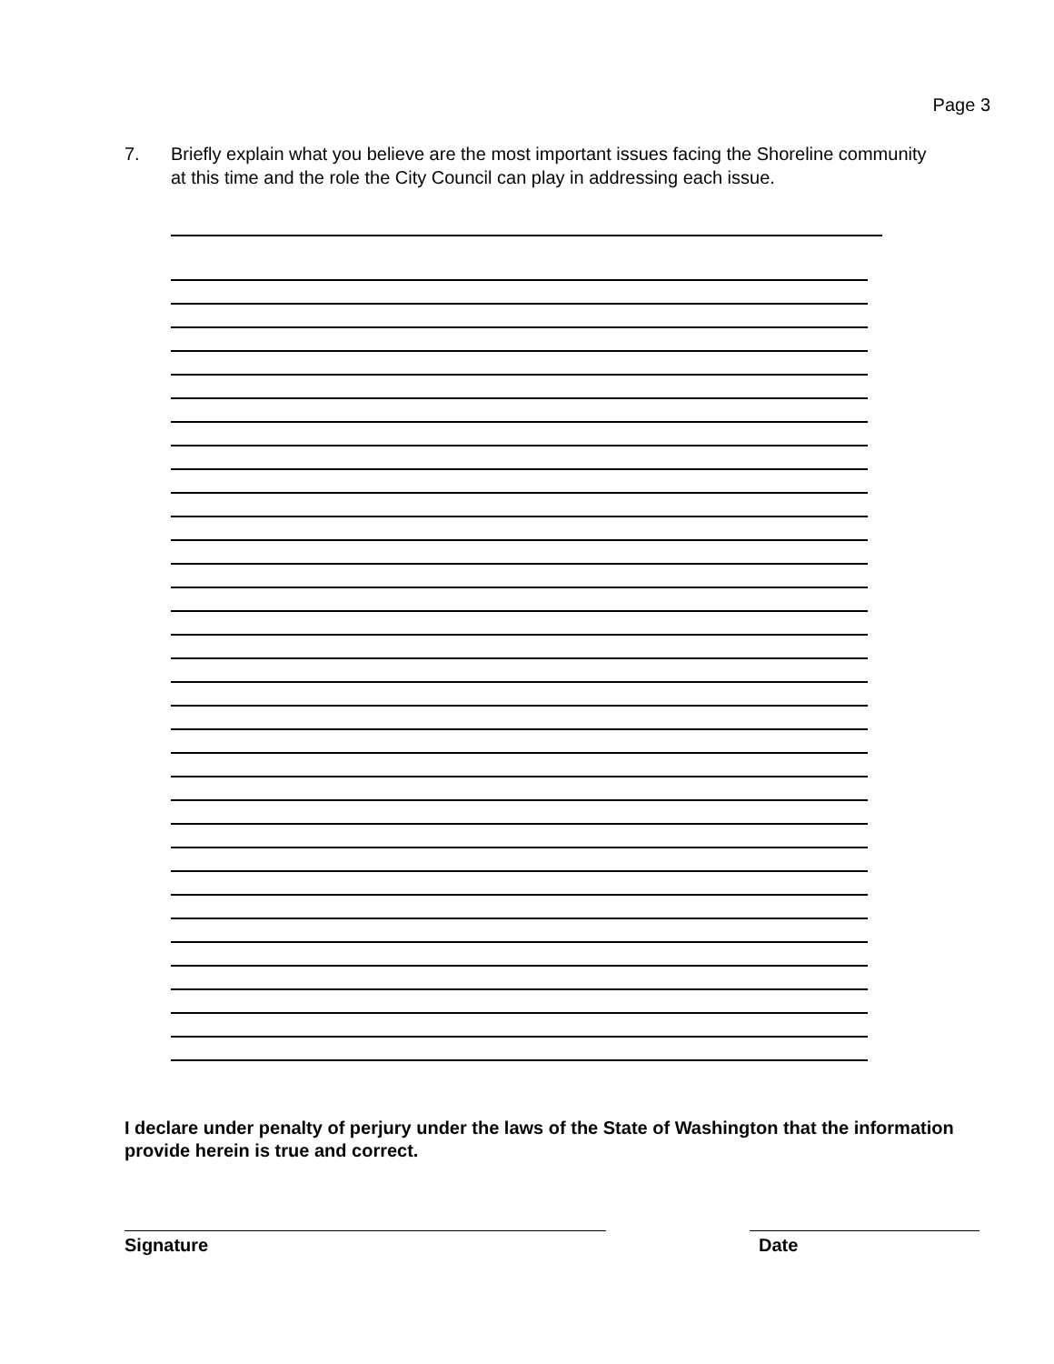Page 3
7. Briefly explain what you believe are the most important issues facing the Shoreline community at this time and the role the City Council can play in addressing each issue.
I declare under penalty of perjury under the laws of the State of Washington that the information provide herein is true and correct.
Signature Date